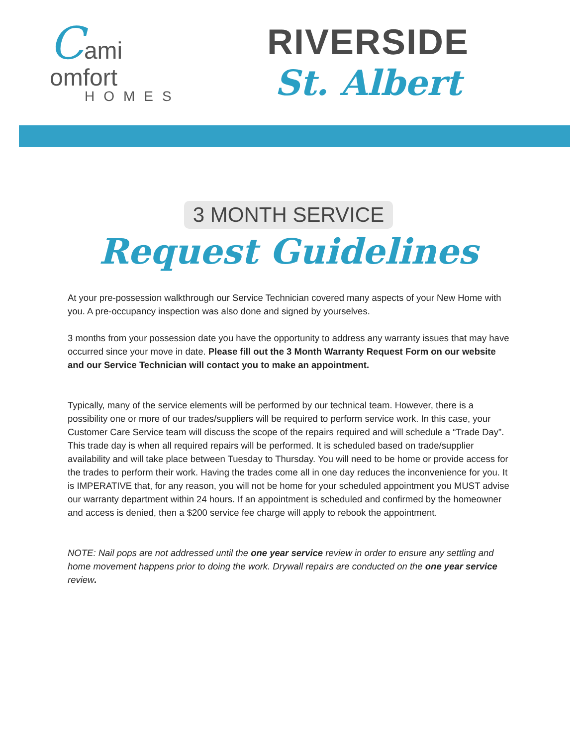Cami
omfort
HOMES
RIVERSIDE
St. Albert
3 MONTH SERVICE
Request Guidelines
At your pre-possession walkthrough our Service Technician covered many aspects of your New Home with you. A pre-occupancy inspection was also done and signed by yourselves.
3 months from your possession date you have the opportunity to address any warranty issues that may have occurred since your move in date. Please fill out the 3 Month Warranty Request Form on our website and our Service Technician will contact you to make an appointment.
Typically, many of the service elements will be performed by our technical team. However, there is a possibility one or more of our trades/suppliers will be required to perform service work. In this case, your Customer Care Service team will discuss the scope of the repairs required and will schedule a “Trade Day”. This trade day is when all required repairs will be performed. It is scheduled based on trade/supplier availability and will take place between Tuesday to Thursday. You will need to be home or provide access for the trades to perform their work. Having the trades come all in one day reduces the inconvenience for you. It is IMPERATIVE that, for any reason, you will not be home for your scheduled appointment you MUST advise our warranty department within 24 hours. If an appointment is scheduled and confirmed by the homeowner and access is denied, then a $200 service fee charge will apply to rebook the appointment.
NOTE: Nail pops are not addressed until the one year service review in order to ensure any settling and home movement happens prior to doing the work. Drywall repairs are conducted on the one year service review.